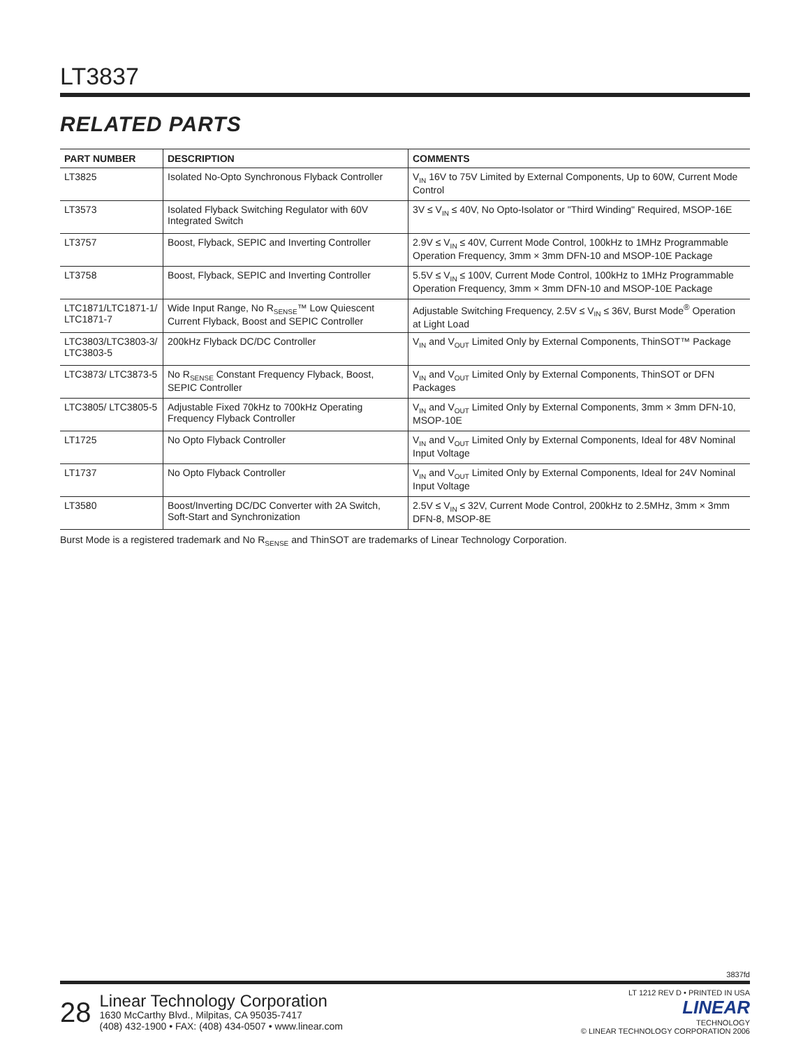LT3837
RELATED PARTS
| PART NUMBER | DESCRIPTION | COMMENTS |
| --- | --- | --- |
| LT3825 | Isolated No-Opto Synchronous Flyback Controller | V<sub>IN</sub> 16V to 75V Limited by External Components, Up to 60W, Current Mode Control |
| LT3573 | Isolated Flyback Switching Regulator with 60V Integrated Switch | 3V ≤ V<sub>IN</sub> ≤ 40V, No Opto-Isolator or "Third Winding" Required, MSOP-16E |
| LT3757 | Boost, Flyback, SEPIC and Inverting Controller | 2.9V ≤ V<sub>IN</sub> ≤ 40V, Current Mode Control, 100kHz to 1MHz Programmable Operation Frequency, 3mm × 3mm DFN-10 and MSOP-10E Package |
| LT3758 | Boost, Flyback, SEPIC and Inverting Controller | 5.5V ≤ V<sub>IN</sub> ≤ 100V, Current Mode Control, 100kHz to 1MHz Programmable Operation Frequency, 3mm × 3mm DFN-10 and MSOP-10E Package |
| LTC1871/LTC1871-1/ LTC1871-7 | Wide Input Range, No R<sub>SENSE</sub>™ Low Quiescent Current Flyback, Boost and SEPIC Controller | Adjustable Switching Frequency, 2.5V ≤ V<sub>IN</sub> ≤ 36V, Burst Mode<sup>®</sup> Operation at Light Load |
| LTC3803/LTC3803-3/ LTC3803-5 | 200kHz Flyback DC/DC Controller | V<sub>IN</sub> and V<sub>OUT</sub> Limited Only by External Components, ThinSOT™ Package |
| LTC3873/ LTC3873-5 | No R<sub>SENSE</sub> Constant Frequency Flyback, Boost, SEPIC Controller | V<sub>IN</sub> and V<sub>OUT</sub> Limited Only by External Components, ThinSOT or DFN Packages |
| LTC3805/ LTC3805-5 | Adjustable Fixed 70kHz to 700kHz Operating Frequency Flyback Controller | V<sub>IN</sub> and V<sub>OUT</sub> Limited Only by External Components, 3mm × 3mm DFN-10, MSOP-10E |
| LT1725 | No Opto Flyback Controller | V<sub>IN</sub> and V<sub>OUT</sub> Limited Only by External Components, Ideal for 48V Nominal Input Voltage |
| LT1737 | No Opto Flyback Controller | V<sub>IN</sub> and V<sub>OUT</sub> Limited Only by External Components, Ideal for 24V Nominal Input Voltage |
| LT3580 | Boost/Inverting DC/DC Converter with 2A Switch, Soft-Start and Synchronization | 2.5V ≤ V<sub>IN</sub> ≤ 32V, Current Mode Control, 200kHz to 2.5MHz, 3mm × 3mm DFN-8, MSOP-8E |
Burst Mode is a registered trademark and No R<sub>SENSE</sub> and ThinSOT are trademarks of Linear Technology Corporation.
3837fd
28
Linear Technology Corporation
1630 McCarthy Blvd., Milpitas, CA 95035-7417
(408) 432-1900 • FAX: (408) 434-0507 • www.linear.com
LT 1212 REV D • PRINTED IN USA
LINEAR
TECHNOLOGY
© LINEAR TECHNOLOGY CORPORATION 2006